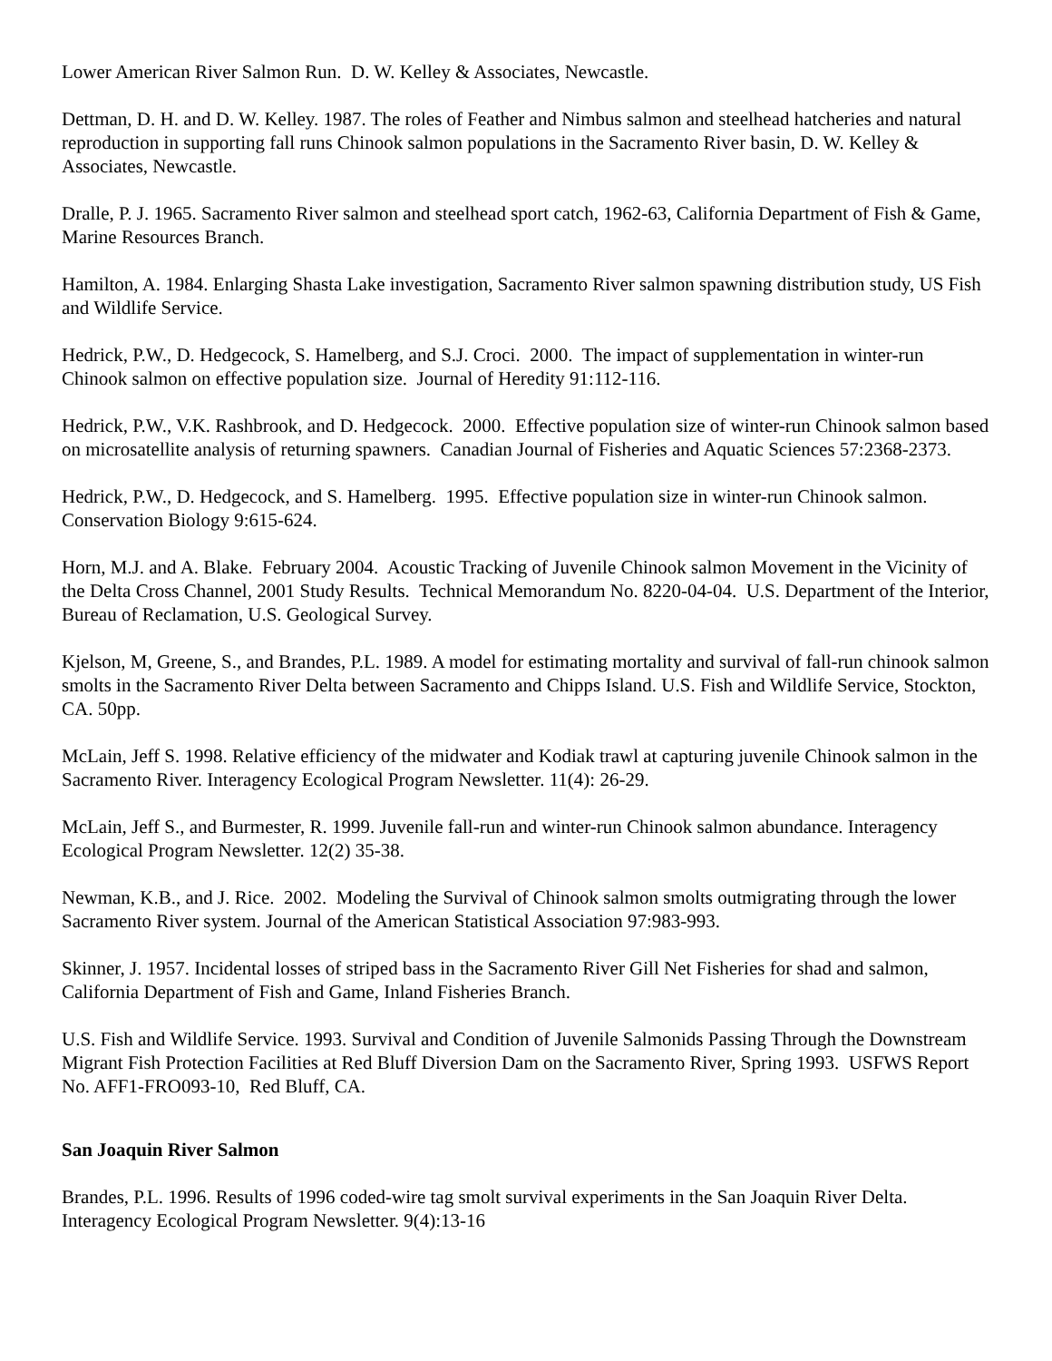Lower American River Salmon Run. D. W. Kelley & Associates, Newcastle.
Dettman, D. H. and D. W. Kelley. 1987. The roles of Feather and Nimbus salmon and steelhead hatcheries and natural reproduction in supporting fall runs Chinook salmon populations in the Sacramento River basin, D. W. Kelley & Associates, Newcastle.
Dralle, P. J. 1965. Sacramento River salmon and steelhead sport catch, 1962-63, California Department of Fish & Game, Marine Resources Branch.
Hamilton, A. 1984. Enlarging Shasta Lake investigation, Sacramento River salmon spawning distribution study, US Fish and Wildlife Service.
Hedrick, P.W., D. Hedgecock, S. Hamelberg, and S.J. Croci. 2000. The impact of supplementation in winter-run Chinook salmon on effective population size. Journal of Heredity 91:112-116.
Hedrick, P.W., V.K. Rashbrook, and D. Hedgecock. 2000. Effective population size of winter-run Chinook salmon based on microsatellite analysis of returning spawners. Canadian Journal of Fisheries and Aquatic Sciences 57:2368-2373.
Hedrick, P.W., D. Hedgecock, and S. Hamelberg. 1995. Effective population size in winter-run Chinook salmon. Conservation Biology 9:615-624.
Horn, M.J. and A. Blake. February 2004. Acoustic Tracking of Juvenile Chinook salmon Movement in the Vicinity of the Delta Cross Channel, 2001 Study Results. Technical Memorandum No. 8220-04-04. U.S. Department of the Interior, Bureau of Reclamation, U.S. Geological Survey.
Kjelson, M, Greene, S., and Brandes, P.L. 1989. A model for estimating mortality and survival of fall-run chinook salmon smolts in the Sacramento River Delta between Sacramento and Chipps Island. U.S. Fish and Wildlife Service, Stockton, CA. 50pp.
McLain, Jeff S. 1998. Relative efficiency of the midwater and Kodiak trawl at capturing juvenile Chinook salmon in the Sacramento River. Interagency Ecological Program Newsletter. 11(4): 26-29.
McLain, Jeff S., and Burmester, R. 1999. Juvenile fall-run and winter-run Chinook salmon abundance. Interagency Ecological Program Newsletter. 12(2) 35-38.
Newman, K.B., and J. Rice. 2002. Modeling the Survival of Chinook salmon smolts outmigrating through the lower Sacramento River system. Journal of the American Statistical Association 97:983-993.
Skinner, J. 1957. Incidental losses of striped bass in the Sacramento River Gill Net Fisheries for shad and salmon, California Department of Fish and Game, Inland Fisheries Branch.
U.S. Fish and Wildlife Service. 1993. Survival and Condition of Juvenile Salmonids Passing Through the Downstream Migrant Fish Protection Facilities at Red Bluff Diversion Dam on the Sacramento River, Spring 1993. USFWS Report No. AFF1-FRO093-10, Red Bluff, CA.
San Joaquin River Salmon
Brandes, P.L. 1996. Results of 1996 coded-wire tag smolt survival experiments in the San Joaquin River Delta. Interagency Ecological Program Newsletter. 9(4):13-16